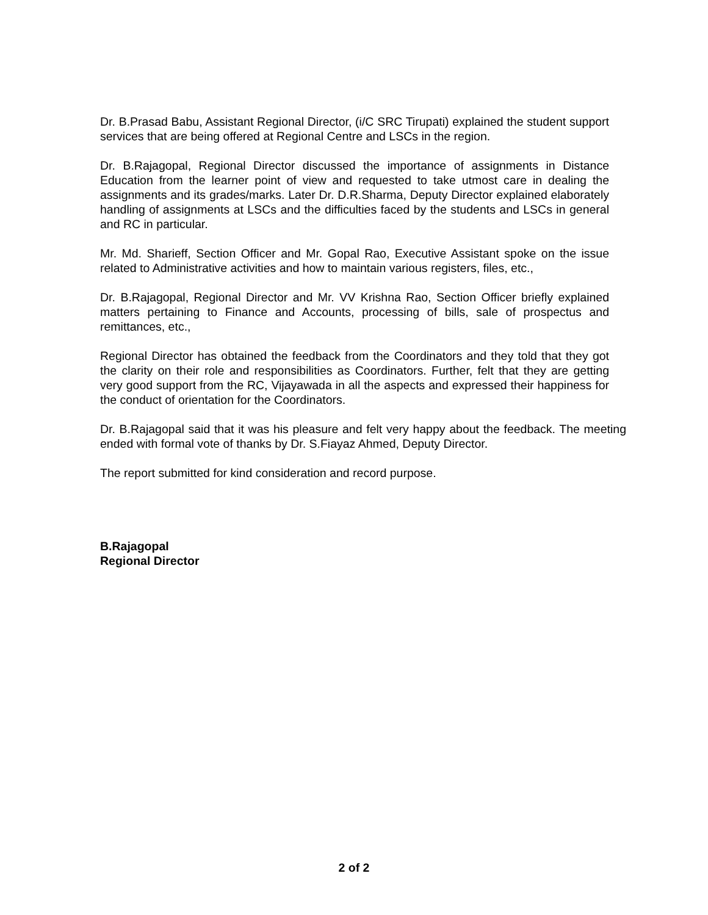Dr. B.Prasad Babu, Assistant Regional Director, (i/C SRC Tirupati) explained the student support services that are being offered at Regional Centre and LSCs in the region.
Dr. B.Rajagopal, Regional Director discussed the importance of assignments in Distance Education from the learner point of view and requested to take utmost care in dealing the assignments and its grades/marks. Later Dr. D.R.Sharma, Deputy Director explained elaborately handling of assignments at LSCs and the difficulties faced by the students and LSCs in general and RC in particular.
Mr. Md. Sharieff, Section Officer and Mr. Gopal Rao, Executive Assistant spoke on the issue related to Administrative activities and how to maintain various registers, files, etc.,
Dr. B.Rajagopal, Regional Director and Mr. VV Krishna Rao, Section Officer briefly explained matters pertaining to Finance and Accounts, processing of bills, sale of prospectus and remittances, etc.,
Regional Director has obtained the feedback from the Coordinators and they told that they got the clarity on their role and responsibilities as Coordinators. Further, felt that they are getting very good support from the RC, Vijayawada in all the aspects and expressed their happiness for the conduct of orientation for the Coordinators.
Dr. B.Rajagopal said that it was his pleasure and felt very happy about the feedback. The meeting ended with formal vote of thanks by Dr. S.Fiayaz Ahmed, Deputy Director.
The report submitted for kind consideration and record purpose.
B.Rajagopal
Regional Director
2 of 2